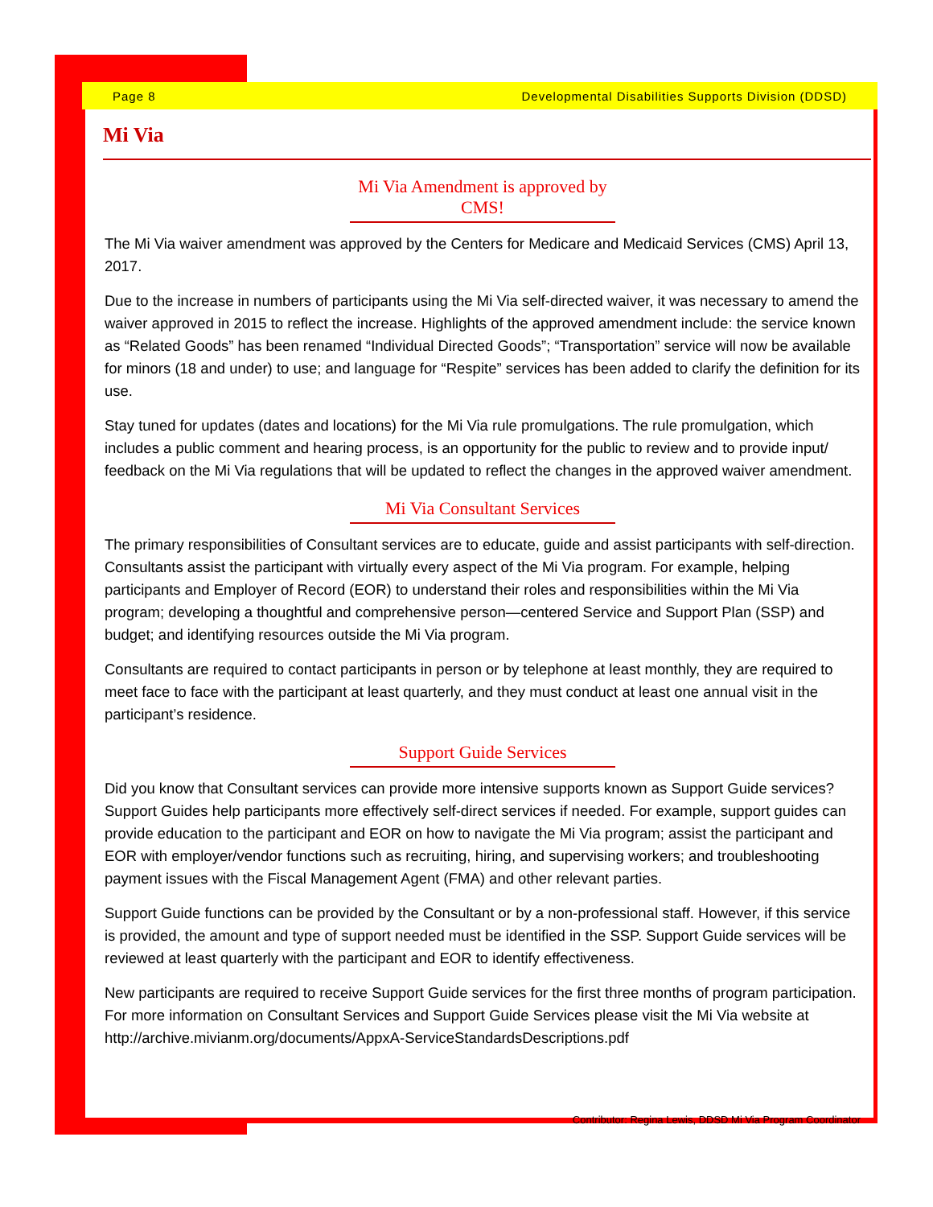Page 8 Developmental Disabilities Supports Division (DDSD)
Mi Via
Mi Via Amendment is approved by CMS!
The Mi Via waiver amendment was approved by the Centers for Medicare and Medicaid Services (CMS) April 13, 2017.
Due to the increase in numbers of participants using the Mi Via self-directed waiver, it was necessary to amend the waiver approved in 2015 to reflect the increase. Highlights of the approved amendment include: the service known as “Related Goods” has been renamed “Individual Directed Goods”; “Transportation” service will now be available for minors (18 and under) to use; and language for “Respite” services has been added to clarify the definition for its use.
Stay tuned for updates (dates and locations) for the Mi Via rule promulgations. The rule promulgation, which includes a public comment and hearing process, is an opportunity for the public to review and to provide input/ feedback on the Mi Via regulations that will be updated to reflect the changes in the approved waiver amendment.
Mi Via Consultant Services
The primary responsibilities of Consultant services are to educate, guide and assist participants with self-direction. Consultants assist the participant with virtually every aspect of the Mi Via program. For example, helping participants and Employer of Record (EOR) to understand their roles and responsibilities within the Mi Via program; developing a thoughtful and comprehensive person—centered Service and Support Plan (SSP) and budget; and identifying resources outside the Mi Via program.
Consultants are required to contact participants in person or by telephone at least monthly, they are required to meet face to face with the participant at least quarterly, and they must conduct at least one annual visit in the participant’s residence.
Support Guide Services
Did you know that Consultant services can provide more intensive supports known as Support Guide services? Support Guides help participants more effectively self-direct services if needed. For example, support guides can provide education to the participant and EOR on how to navigate the Mi Via program; assist the participant and EOR with employer/vendor functions such as recruiting, hiring, and supervising workers; and troubleshooting payment issues with the Fiscal Management Agent (FMA) and other relevant parties.
Support Guide functions can be provided by the Consultant or by a non-professional staff. However, if this service is provided, the amount and type of support needed must be identified in the SSP. Support Guide services will be reviewed at least quarterly with the participant and EOR to identify effectiveness.
New participants are required to receive Support Guide services for the first three months of program participation. For more information on Consultant Services and Support Guide Services please visit the Mi Via website at http://archive.mivianm.org/documents/AppxA-ServiceStandardsDescriptions.pdf
Contributor: Regina Lewis, DDSD Mi Via Program Coordinator